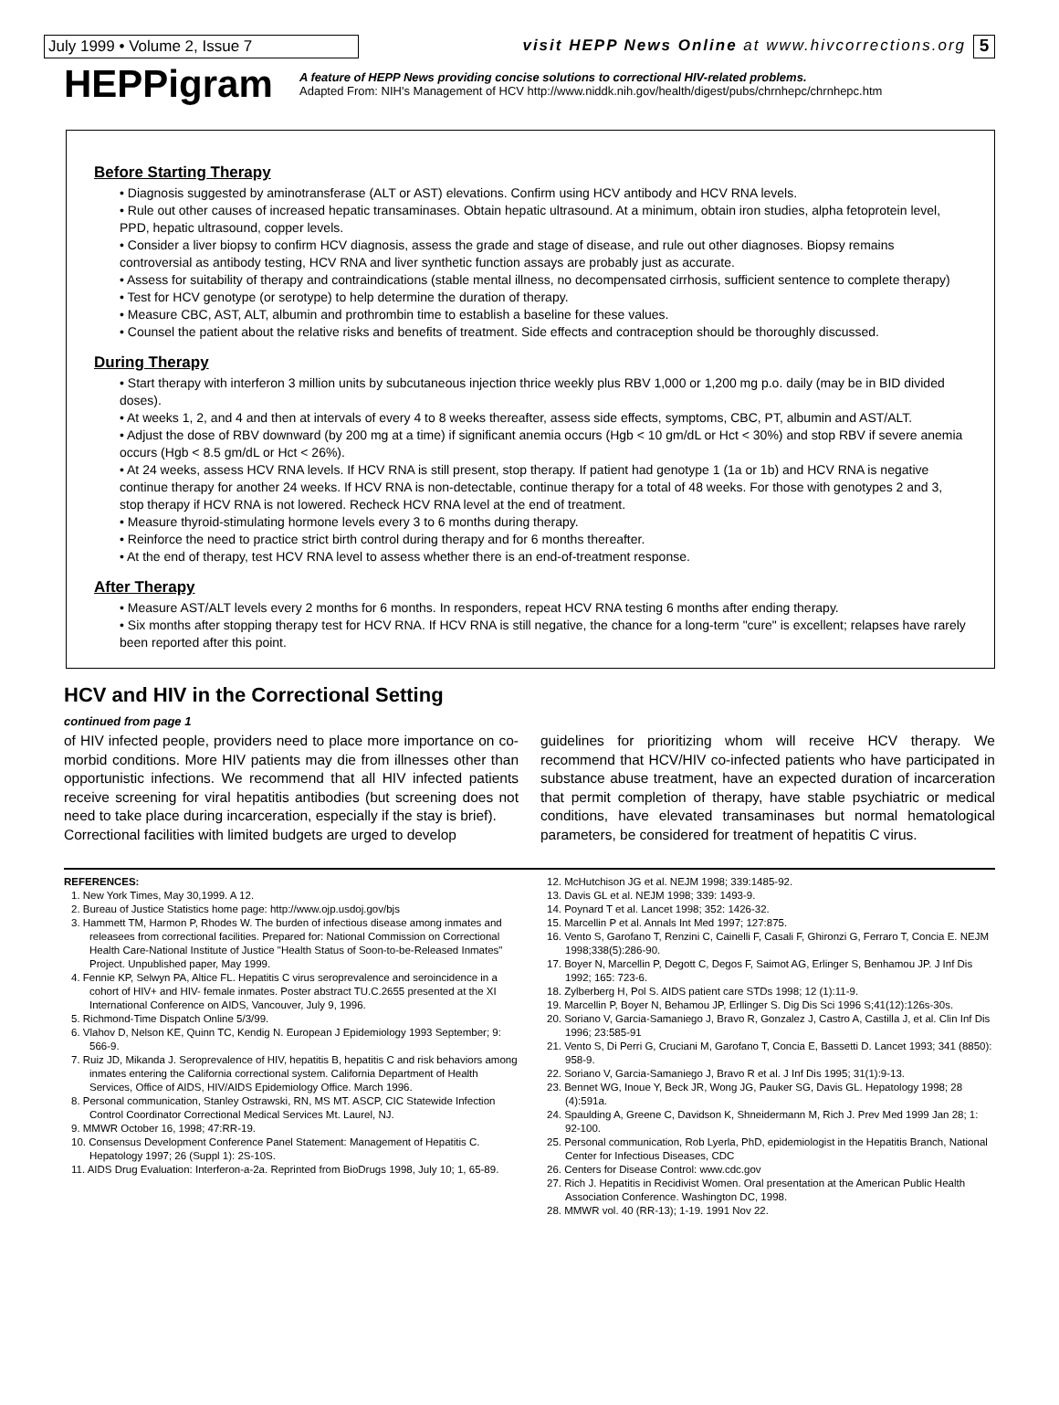July 1999 • Volume 2, Issue 7 visit HEPP News Online at www.hivcorrections.org
5
HEPPigram
A feature of HEPP News providing concise solutions to correctional HIV-related problems.
Adapted From: NIH's Management of HCV http://www.niddk.nih.gov/health/digest/pubs/chrnhepc/chrnhepc.htm
Before Starting Therapy
• Diagnosis suggested by aminotransferase (ALT or AST) elevations. Confirm using HCV antibody and HCV RNA levels.
• Rule out other causes of increased hepatic transaminases. Obtain hepatic ultrasound. At a minimum, obtain iron studies, alpha fetoprotein level, PPD, hepatic ultrasound, copper levels.
• Consider a liver biopsy to confirm HCV diagnosis, assess the grade and stage of disease, and rule out other diagnoses. Biopsy remains controversial as antibody testing, HCV RNA and liver synthetic function assays are probably just as accurate.
• Assess for suitability of therapy and contraindications (stable mental illness, no decompensated cirrhosis, sufficient sentence to complete therapy)
• Test for HCV genotype (or serotype) to help determine the duration of therapy.
• Measure CBC, AST, ALT, albumin and prothrombin time to establish a baseline for these values.
• Counsel the patient about the relative risks and benefits of treatment. Side effects and contraception should be thoroughly discussed.
During Therapy
• Start therapy with interferon 3 million units by subcutaneous injection thrice weekly plus RBV 1,000 or 1,200 mg p.o. daily (may be in BID divided doses).
• At weeks 1, 2, and 4 and then at intervals of every 4 to 8 weeks thereafter, assess side effects, symptoms, CBC, PT, albumin and AST/ALT.
• Adjust the dose of RBV downward (by 200 mg at a time) if significant anemia occurs (Hgb < 10 gm/dL or Hct < 30%) and stop RBV if severe anemia occurs (Hgb < 8.5 gm/dL or Hct < 26%).
• At 24 weeks, assess HCV RNA levels. If HCV RNA is still present, stop therapy. If patient had genotype 1 (1a or 1b) and HCV RNA is negative continue therapy for another 24 weeks. If HCV RNA is non-detectable, continue therapy for a total of 48 weeks. For those with genotypes 2 and 3, stop therapy if HCV RNA is not lowered. Recheck HCV RNA level at the end of treatment.
• Measure thyroid-stimulating hormone levels every 3 to 6 months during therapy.
• Reinforce the need to practice strict birth control during therapy and for 6 months thereafter.
• At the end of therapy, test HCV RNA level to assess whether there is an end-of-treatment response.
After Therapy
• Measure AST/ALT levels every 2 months for 6 months. In responders, repeat HCV RNA testing 6 months after ending therapy.
• Six months after stopping therapy test for HCV RNA. If HCV RNA is still negative, the chance for a long-term "cure" is excellent; relapses have rarely been reported after this point.
HCV and HIV in the Correctional Setting
continued from page 1
of HIV infected people, providers need to place more importance on co-morbid conditions. More HIV patients may die from illnesses other than opportunistic infections. We recommend that all HIV infected patients receive screening for viral hepatitis antibodies (but screening does not need to take place during incarceration, especially if the stay is brief).
Correctional facilities with limited budgets are urged to develop
guidelines for prioritizing whom will receive HCV therapy. We recommend that HCV/HIV co-infected patients who have participated in substance abuse treatment, have an expected duration of incarceration that permit completion of therapy, have stable psychiatric or medical conditions, have elevated transaminases but normal hematological parameters, be considered for treatment of hepatitis C virus.
REFERENCES:
1. New York Times, May 30,1999. A 12.
2. Bureau of Justice Statistics home page: http://www.ojp.usdoj.gov/bjs
3. Hammett TM, Harmon P, Rhodes W. The burden of infectious disease among inmates and releasees from correctional facilities. Prepared for: National Commission on Correctional Health Care-National Institute of Justice "Health Status of Soon-to-be-Released Inmates" Project. Unpublished paper, May 1999.
4. Fennie KP, Selwyn PA, Altice FL. Hepatitis C virus seroprevalence and seroincidence in a cohort of HIV+ and HIV- female inmates. Poster abstract TU.C.2655 presented at the XI International Conference on AIDS, Vancouver, July 9, 1996.
5. Richmond-Time Dispatch Online 5/3/99.
6. Vlahov D, Nelson KE, Quinn TC, Kendig N. European J Epidemiology 1993 September; 9: 566-9.
7. Ruiz JD, Mikanda J. Seroprevalence of HIV, hepatitis B, hepatitis C and risk behaviors among inmates entering the California correctional system. California Department of Health Services, Office of AIDS, HIV/AIDS Epidemiology Office. March 1996.
8. Personal communication, Stanley Ostrawski, RN, MS MT. ASCP, CIC Statewide Infection Control Coordinator Correctional Medical Services Mt. Laurel, NJ.
9. MMWR October 16, 1998; 47:RR-19.
10. Consensus Development Conference Panel Statement: Management of Hepatitis C. Hepatology 1997; 26 (Suppl 1): 2S-10S.
11. AIDS Drug Evaluation: Interferon-a-2a. Reprinted from BioDrugs 1998, July 10; 1, 65-89.
12. McHutchison JG et al. NEJM 1998; 339:1485-92.
13. Davis GL et al. NEJM 1998; 339: 1493-9.
14. Poynard T et al. Lancet 1998; 352: 1426-32.
15. Marcellin P et al. Annals Int Med 1997; 127:875.
16. Vento S, Garofano T, Renzini C, Cainelli F, Casali F, Ghironzi G, Ferraro T, Concia E. NEJM 1998;338(5):286-90.
17. Boyer N, Marcellin P, Degott C, Degos F, Saimot AG, Erlinger S, Benhamou JP. J Inf Dis 1992; 165: 723-6.
18. Zylberberg H, Pol S. AIDS patient care STDs 1998; 12 (1):11-9.
19. Marcellin P, Boyer N, Behamou JP, Erllinger S. Dig Dis Sci 1996 S;41(12):126s-30s.
20. Soriano V, Garcia-Samaniego J, Bravo R, Gonzalez J, Castro A, Castilla J, et al. Clin Inf Dis 1996; 23:585-91
21. Vento S, Di Perri G, Cruciani M, Garofano T, Concia E, Bassetti D. Lancet 1993; 341 (8850): 958-9.
22. Soriano V, Garcia-Samaniego J, Bravo R et al. J Inf Dis 1995; 31(1):9-13.
23. Bennet WG, Inoue Y, Beck JR, Wong JG, Pauker SG, Davis GL. Hepatology 1998; 28 (4):591a.
24. Spaulding A, Greene C, Davidson K, Shneidermann M, Rich J. Prev Med 1999 Jan 28; 1: 92-100.
25. Personal communication, Rob Lyerla, PhD, epidemiologist in the Hepatitis Branch, National Center for Infectious Diseases, CDC
26. Centers for Disease Control: www.cdc.gov
27. Rich J. Hepatitis in Recidivist Women. Oral presentation at the American Public Health Association Conference. Washington DC, 1998.
28. MMWR vol. 40 (RR-13); 1-19. 1991 Nov 22.